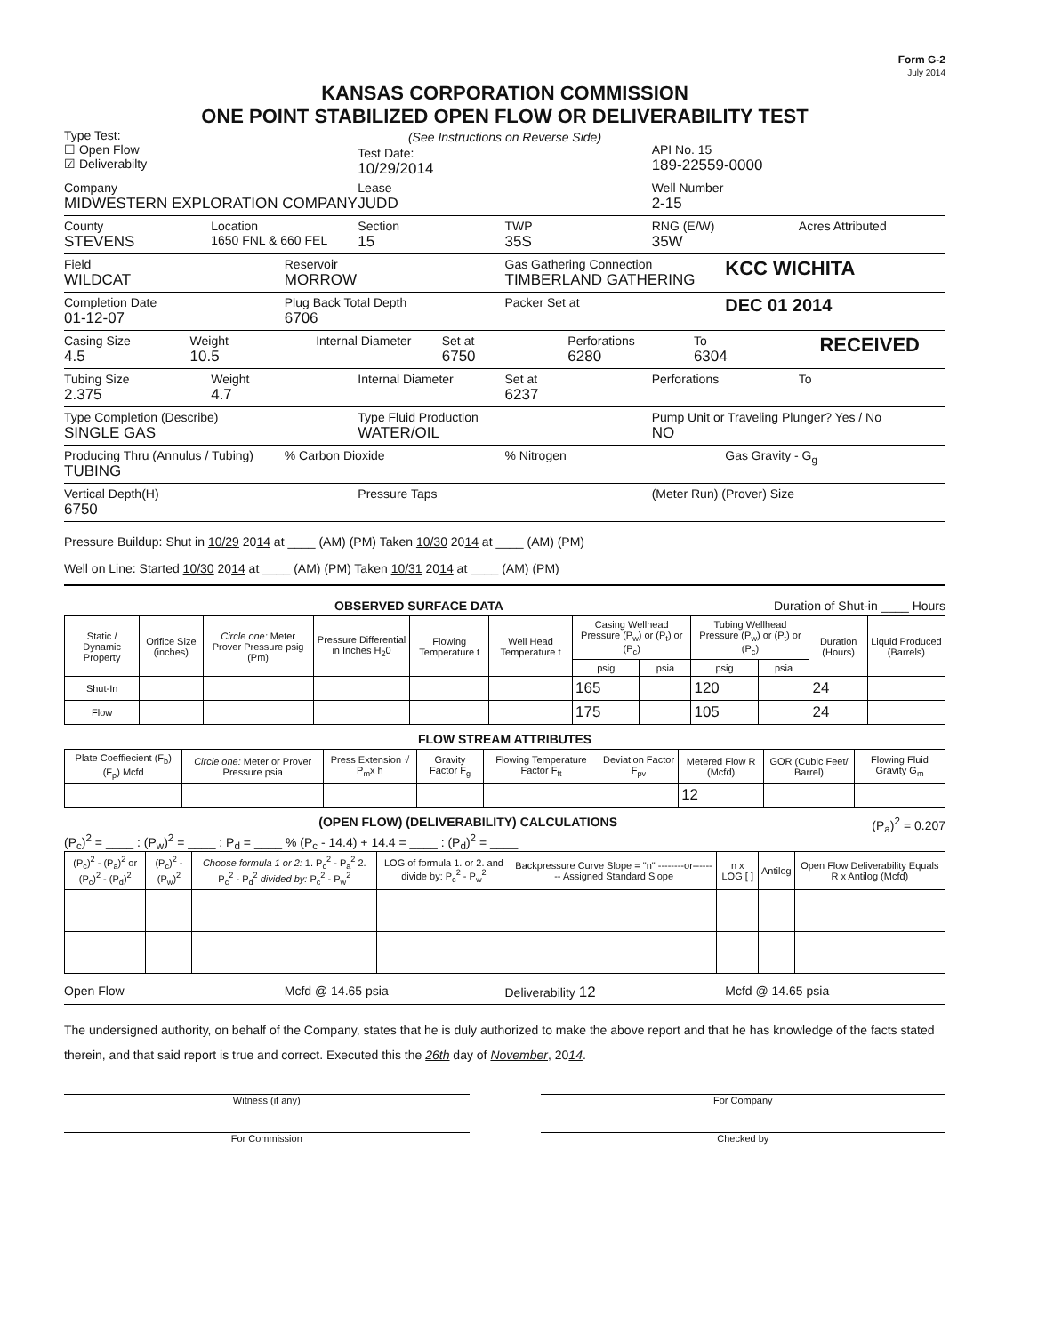Form G-2
July 2014
KANSAS CORPORATION COMMISSION
ONE POINT STABILIZED OPEN FLOW OR DELIVERABILITY TEST
Type Test:
☐ Open Flow
☑ Deliverabilty
(See Instructions on Reverse Side)
Test Date:
10/29/2014
API No. 15
189-22559-0000
Company
MIDWESTERN EXPLORATION COMPANY
Lease
JUDD
Well Number
2-15
County
STEVENS
Location
1650 FNL & 660 FEL
Section
15
TWP
35S
RNG (E/W)
35W
Acres Attributed
Field
WILDCAT
Reservoir
MORROW
Gas Gathering Connection
TIMBERLAND GATHERING
KCC WICHITA
Completion Date
01-12-07
Plug Back Total Depth
6706
Packer Set at
DEC 01 2014
Casing Size
4.5
Weight
10.5
Internal Diameter Set at
6750
Perforations
6280
To
6304
RECEIVED
Tubing Size
2.375
Weight
4.7
Internal Diameter Set at
6237
Perforations To
Type Completion (Describe)
SINGLE GAS
Type Fluid Production
WATER/OIL
Pump Unit or Traveling Plunger? Yes / No
NO
Producing Thru (Annulus / Tubing)
TUBING
% Carbon Dioxide % Nitrogen Gas Gravity - G<sub>g</sub>
Vertical Depth(H)
6750
Pressure Taps (Meter Run) (Prover) Size
Pressure Buildup: Shut in 10/29 2014 at ____ (AM) (PM) Taken 10/30 2014 at ____ (AM) (PM)
Well on Line: Started 10/30 2014 at ____ (AM) (PM) Taken 10/31 2014 at ____ (AM) (PM)
OBSERVED SURFACE DATA Duration of Shut-in ____ Hours
| Static / Dynamic Property | Orifice Size (inches) | Circle one: Meter Prover Pressure psig (Pm) | Pressure Differential in Inches H<sub>2</sub>0 | Flowing Temperature t | Well Head Temperature t | Casing Wellhead Pressure (P<sub>w</sub>) or (P<sub>t</sub>) or (P<sub>c</sub>) | | Tubing Wellhead Pressure (P<sub>w</sub>) or (P<sub>t</sub>) or (P<sub>c</sub>) | | Duration (Hours) | Liquid Produced (Barrels) |
| --- | --- | --- | --- | --- | --- | --- | --- | --- | --- | --- | --- |
| | | | | | | psig | psia | psig | psia | | |
| Shut-In | | | | | | 165 | | 120 | | 24 | |
| Flow | | | | | | 175 | | 105 | | 24 | |
FLOW STREAM ATTRIBUTES
| Plate Coeffiecient (F<sub>b</sub>) (F<sub>p</sub>) Mcfd | Circle one: Meter or Prover Pressure psia | Press Extension √ P<sub>m</sub>x h | Gravity Factor F<sub>g</sub> | Flowing Temperature Factor F<sub>ft</sub> | Deviation Factor F<sub>pv</sub> | Metered Flow R (Mcfd) | GOR (Cubic Feet/ Barrel) | Flowing Fluid Gravity G<sub>m</sub> |
| --- | --- | --- | --- | --- | --- | --- | --- | --- |
| | | | | | | 12 | | |
(OPEN FLOW) (DELIVERABILITY) CALCULATIONS (P<sub>a</sub>)<sup>2</sup> = 0.207
(P<sub>c</sub>)<sup>2</sup> = ____ : (P<sub>w</sub>)<sup>2</sup> = ____ : P<sub>d</sub> = ____ % (P<sub>c</sub> - 14.4) + 14.4 = ____ : (P<sub>d</sub>)<sup>2</sup> = ____
| (P<sub>c</sub>)<sup>2</sup> - (P<sub>a</sub>)<sup>2</sup> or (P<sub>c</sub>)<sup>2</sup> - (P<sub>d</sub>)<sup>2</sup> | (P<sub>c</sub>)<sup>2</sup> - (P<sub>w</sub>)<sup>2</sup> | Choose formula 1 or 2: 1. P<sub>c</sub><sup>2</sup> - P<sub>a</sub><sup>2</sup> 2. P<sub>c</sub><sup>2</sup> - P<sub>d</sub><sup>2</sup> divided by: P<sub>c</sub><sup>2</sup> - P<sub>w</sub><sup>2</sup> | LOG of formula 1. or 2. and divide by: P<sub>c</sub><sup>2</sup> - P<sub>w</sub><sup>2</sup> | Backpressure Curve Slope = "n" --------or-------- Assigned Standard Slope | n x LOG [ ] | Antilog | Open Flow Deliverability Equals R x Antilog (Mcfd) |
| --- | --- | --- | --- | --- | --- | --- | --- |
Open Flow Mcfd @ 14.65 psia Deliverability 12
Mcfd @ 14.65 psia
The undersigned authority, on behalf of the Company, states that he is duly authorized to make the above report and that he has knowledge of the facts stated therein, and that said report is true and correct. Executed this the 26th day of November, 2014.
Witness (if any) For Company
For Commission Checked by